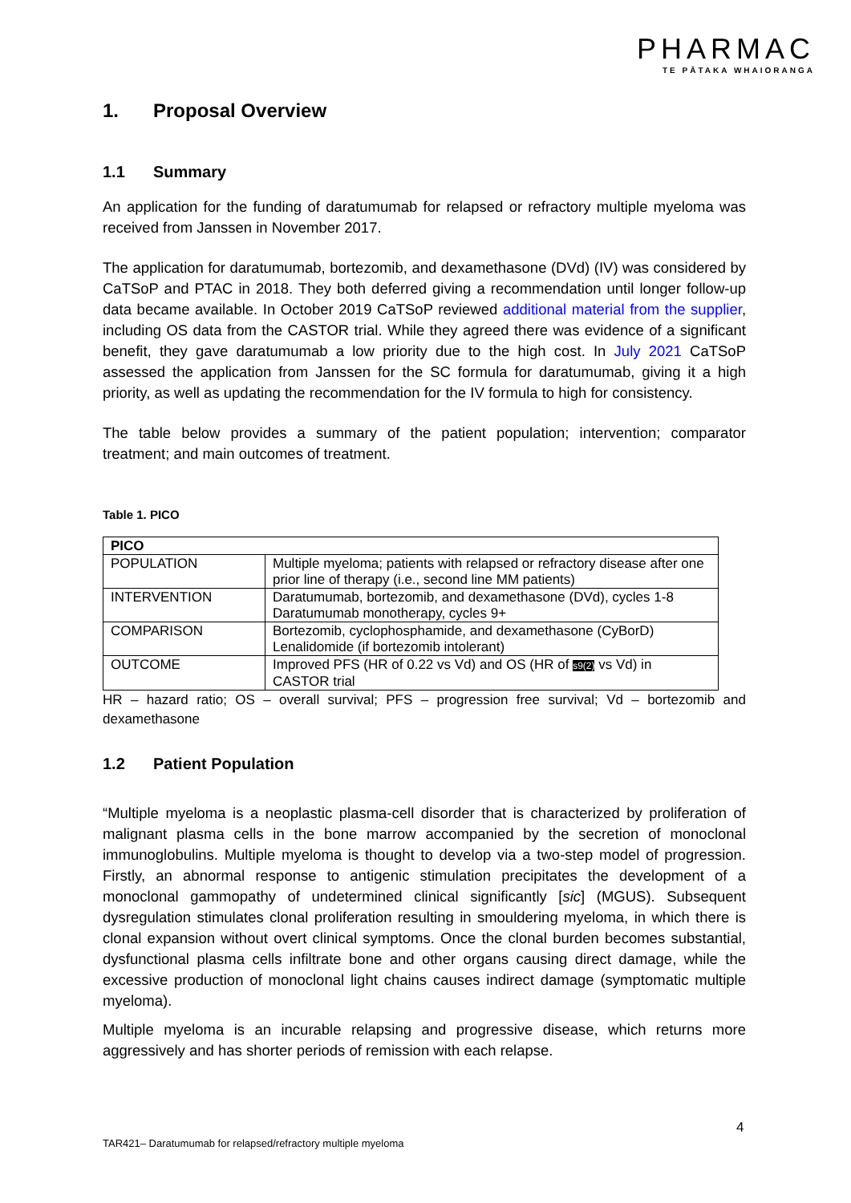PHARMAC
TE PĀTAKA WHAIORANGA
1. Proposal Overview
1.1 Summary
An application for the funding of daratumumab for relapsed or refractory multiple myeloma was received from Janssen in November 2017.
The application for daratumumab, bortezomib, and dexamethasone (DVd) (IV) was considered by CaTSoP and PTAC in 2018. They both deferred giving a recommendation until longer follow-up data became available. In October 2019 CaTSoP reviewed additional material from the supplier, including OS data from the CASTOR trial. While they agreed there was evidence of a significant benefit, they gave daratumumab a low priority due to the high cost. In July 2021 CaTSoP assessed the application from Janssen for the SC formula for daratumumab, giving it a high priority, as well as updating the recommendation for the IV formula to high for consistency.
The table below provides a summary of the patient population; intervention; comparator treatment; and main outcomes of treatment.
Table 1. PICO
| PICO | |
| POPULATION | Multiple myeloma; patients with relapsed or refractory disease after one prior line of therapy (i.e., second line MM patients) |
| INTERVENTION | Daratumumab, bortezomib, and dexamethasone (DVd), cycles 1-8 Daratumumab monotherapy, cycles 9+ |
| COMPARISON | Bortezomib, cyclophosphamide, and dexamethasone (CyBorD) Lenalidomide (if bortezomib intolerant) |
| OUTCOME | Improved PFS (HR of 0.22 vs Vd) and OS (HR of s9(2) vs Vd) in CASTOR trial |
HR – hazard ratio; OS – overall survival; PFS – progression free survival; Vd – bortezomib and dexamethasone
1.2 Patient Population
“Multiple myeloma is a neoplastic plasma-cell disorder that is characterized by proliferation of malignant plasma cells in the bone marrow accompanied by the secretion of monoclonal immunoglobulins. Multiple myeloma is thought to develop via a two-step model of progression. Firstly, an abnormal response to antigenic stimulation precipitates the development of a monoclonal gammopathy of undetermined clinical significantly [sic] (MGUS). Subsequent dysregulation stimulates clonal proliferation resulting in smouldering myeloma, in which there is clonal expansion without overt clinical symptoms. Once the clonal burden becomes substantial, dysfunctional plasma cells infiltrate bone and other organs causing direct damage, while the excessive production of monoclonal light chains causes indirect damage (symptomatic multiple myeloma).
Multiple myeloma is an incurable relapsing and progressive disease, which returns more aggressively and has shorter periods of remission with each relapse.
4
TAR421– Daratumumab for relapsed/refractory multiple myeloma